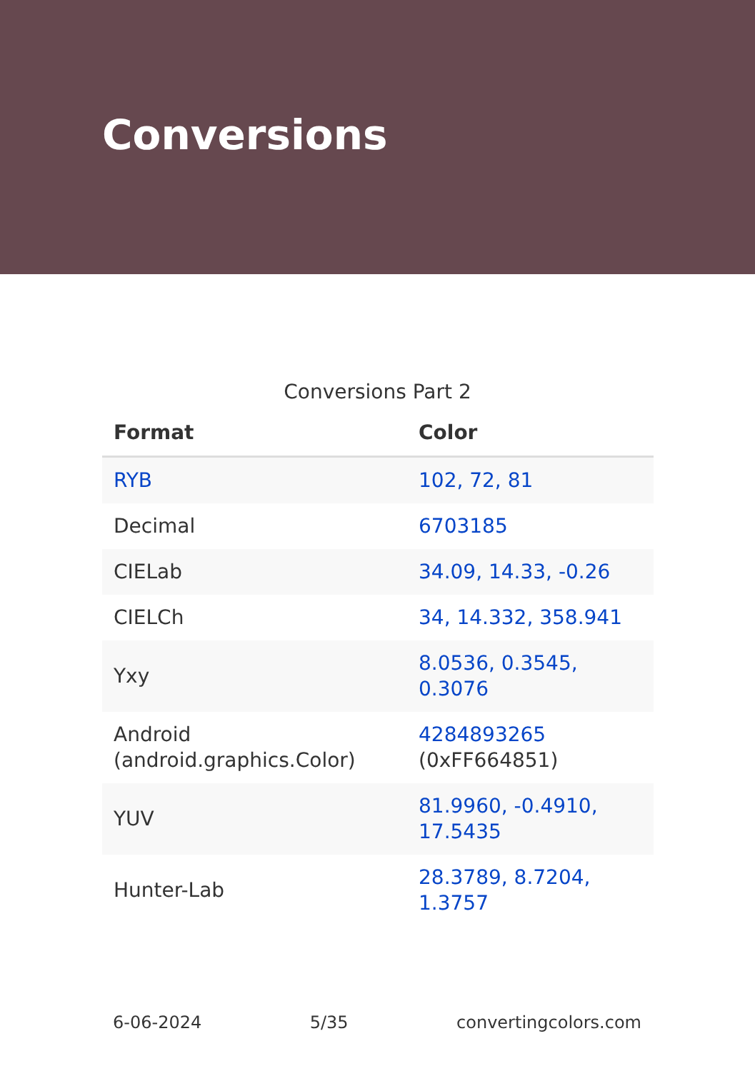Conversions
Conversions Part 2
| Format | Color |
| --- | --- |
| RYB | 102, 72, 81 |
| Decimal | 6703185 |
| CIELab | 34.09, 14.33, -0.26 |
| CIELCh | 34, 14.332, 358.941 |
| Yxy | 8.0536, 0.3545, 0.3076 |
| Android (android.graphics.Color) | 4284893265 (0xFF664851) |
| YUV | 81.9960, -0.4910, 17.5435 |
| Hunter-Lab | 28.3789, 8.7204, 1.3757 |
6-06-2024 5/35 convertingcolors.com